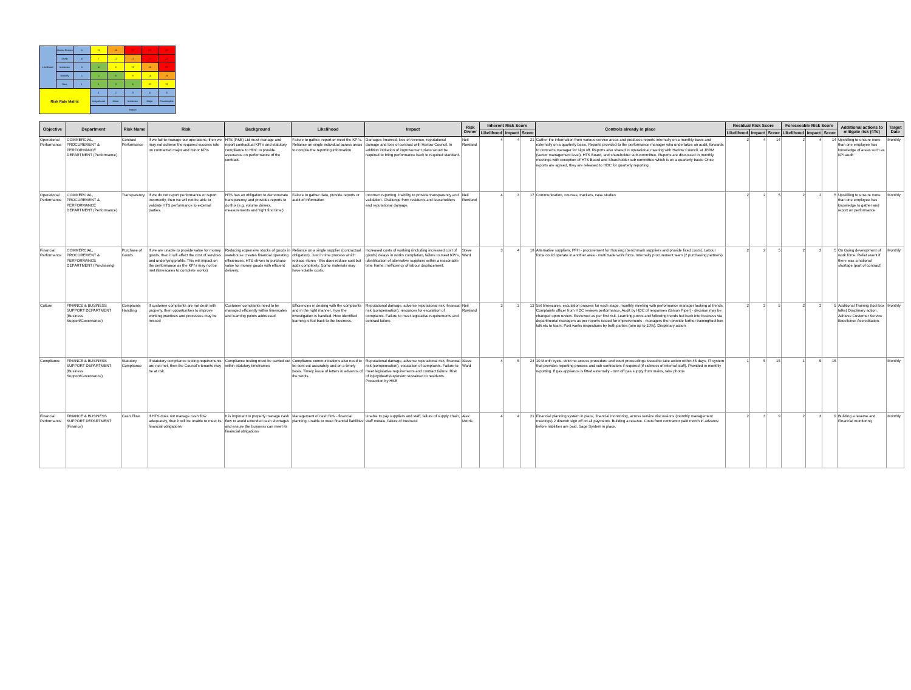| Likelihood | Almost Certain | 5 | 11 | 16 | 20 | 23 | 25 |
| | Likely | 4 | 7 | 12 | 17 | 21 | 24 |
| | Moderate | 3 | 4 | 8 | 13 | 18 | 22 |
| | Unlikely | 2 | 2 | 5 | 9 | 14 | 19 |
| | Rare | 1 | 1 | 3 | 6 | 10 | 15 |
| Risk Rate Matrix | | | 1 | 2 | 3 | 4 | 5 |
| | | | Insignificant | Minor | Moderate | Major | Catastrophic |
| | | | Impact | | | | |
| Objective | Department | Risk Name | Risk | Background | Likelihood | Impact | Risk Owner | Inherent Risk Score | | | Controls already in place | Residual Risk Score | | | Foreseeable Risk Score | | | Additional actions to mitigate risk (4Ts) | Target Date |
| --- | --- | --- | --- | --- | --- | --- | --- | --- | --- | --- | --- | --- | --- | --- | --- | --- | --- | --- | --- |
| | | | | | | | | Likelihood | Impact | Score | | Likelihood | Impact | Score | Likelihood | Impact | Score | | |
| Operational Performance | COMMERCIAL, PROCUREMENT & PERFORMANCE DEPARTMENT (Performance) | Contract Performance | If we fail to manage our operations, then we may not achieve the required success rate on contracted major and minor KPIs | HTS (P&E) Ltd must manage and report contractual KPI's and statutory compliance to HDC to provide assurance on performance of the contract. | Failure to gather, report or meet the KPI's. Reliance on single individual across areas to compile the reporting information. | Damages Incurred, loss of revenue, reputational damage and loss of contract with Harlow Council. In addition inititation of improvement plans would be required to bring performance back to required standard. | Neil Rowland | 4 | 4 | 21 | Gather the information from various service areas and produces reports internally on a monthly basis and externally on a quarterly basis. Reports provided to the performance manager who undertakes an audit, forwards to contracts manager for sign off. Reports also shared in operational meeting with Harlow Council, at JPRM (senior management level), HTS Board, and shareholder sub-committee. Reports are discussed in monthly meetings with exception of HTS Board and Shareholder sub committee which is on a quarterly basis. Once reports are agreed, they are released to HDC for quarterly reporting. | 2 | 4 | 14 | 2 | 4 | 14 | Upskilling to ensure more than one employee has knowledge of areas such as KPI audit | Monthly |
| Operational Performance | COMMERCIAL, PROCUREMENT & PERFORMANCE DEPARTMENT (Performance) | Transparency | If we do not report performance or report incorrectly, then we will not be able to validate HTS performance to external parties. | HTS has an obligation to demonstrate transparency and provides reports to do this (e.g. volume drivers, measurements and 'right first time'). | Failure to gather data, provide reports or audit of information | Incorrect reporting. Inability to provide transparency and validation. Challenge from residents and leaseholders and reputational damage. | Neil Rowland | 4 | 3 | 17 | Communication, courses, trackers, case studies | 2 | 2 | 5 | 2 | 2 | 5 | Upskilling to ensure more than one employee has knowledge to gather and report on performance | Monthly |
| Financial Performance | COMMERCIAL, PROCUREMENT & PERFORMANCE DEPARTMENT (Purchasing) | Purchase of Goods | If we are unable to provide value for money goods, then it will affect the cost of services and underlying profits. This will impact on the performance as the KPI's may not be met (timescales to complete works) | Reducing expensive stocks of goods in warehouse creates financial operating efficiencies. HTS strives to purchase value for money goods with efficient delivery. | Reliance on a single supplier (contractual obligation), Just in time process which replace stores - this does reduce cost but adds complexity. Some materials may have volatile costs. | Increased costs of working (including increased cost of goods) delays in works completion, failure to meet KPI's, identification of alternative suppliers within a reasonable time frame. Inefficiency of labour displacement. | Steve Ward | 3 | 4 | 18 | Alternative suppliers, PFH - procurement for Housing (benchmark suppliers and provide fixed costs). Labour force could operate in another area - multi trade work force. Internally procurement team (2 purchasing partners) | 2 | 2 | 5 | 2 | 2 | 5 | On Going development of work force. Relief event if there was a national shortage (part of contract) | Monthly |
| Culture | FINANCE & BUSINESS SUPPORT DEPARTMENT (Business Support/Governance) | Complaints Handling | If customer complaints are not dealt with properly, then opportunities to improve working practices and processes may be missed | Customer complaints need to be managed efficiently within timescales and learning points addressed. | Efficiencies in dealing with the complaints and in the right manner. How the investigation is handled. How identified learning is fed back to the business. | Reputational damage, adverse reputational risk, financial risk (compensation), resources for escalation of complaints. Failure to meet legislative requirements and contract failure. | Neil Rowland | 3 | 3 | 13 | Set timescales, esculation process for each stage, monthly meeting with performance manager looking at trends. Complaints officer from HDC reviews performance. Audit by HDC of responses (Simon Piper) - decision may be changed upon review. Reviewed as per first risk. Learning points and following trends fed back into business via departmental managers as per reports issued for improvements - managers then provide further training/tool box talk etc to team. Post works inspections by both parties (aim up to 10%). Disiplinary action | 2 | 2 | 5 | 2 | 2 | 5 | Additional Training (tool box talks) Disiplinary action. Achieve Customer Service Excellence Accreditation. | Monthly |
| Compliance | FINANCE & BUSINESS SUPPORT DEPARTMENT (Business Support/Governance) | Statutory Compliance | If statutory compliance testing requirements are not met, then the Council's tenants may be at risk. | Compliance testing must be carried out within statutory timeframes | Compliance communications also need to be sent out accurately and on a timely basis. Timely issue of letters in advance of the works. | Reputational damage, adverse reputational risk, financial risk (compensation), escalation of complaints. Failure to meet legislative requirements and contract failure. Risk of injury/death/explosion sustained to residents. Prosection by HSE | Steve Ward | 4 | 5 | 24 | 10 Month cycle, strict no access procedure and court proceedings issued to take action within 45 days. IT system that provides reporting process and sub contractors if required (if sickness of internal staff). Provided in monthly reporting. If gas appliance is fitted externally - turn off gas supply from mains, take photos | 1 | 5 | 15 | 1 | 5 | 15 | | Monthly |
| Financial Performance | FINANCE & BUSINESS SUPPORT DEPARTMENT (Finance) | Cash Flow | If HTS does not manage cash flow adequately, then it will be unable to meet its financial obligations | It is imporant to properly manage cash flow to avoid extended cash shortages and ensure the business can meet its finaincial obligations | Management of cash flow - financial planning, unable to meet financial liabilities | Unable to pay suppliers and staff, failure of supply chain, staff morale, failure of business | Alex Morris | 4 | 4 | 21 | Financial planning system in place, financial monitoring, across service discussions (monthly management meetings) 2 director sign off on all payments. Building a reserve. Costs from contractor paid month in advance before liabilities are paid. Sage System in place. | 2 | 3 | 9 | 2 | 3 | 9 | Building a reserve and Financial monitoring | Monthly |